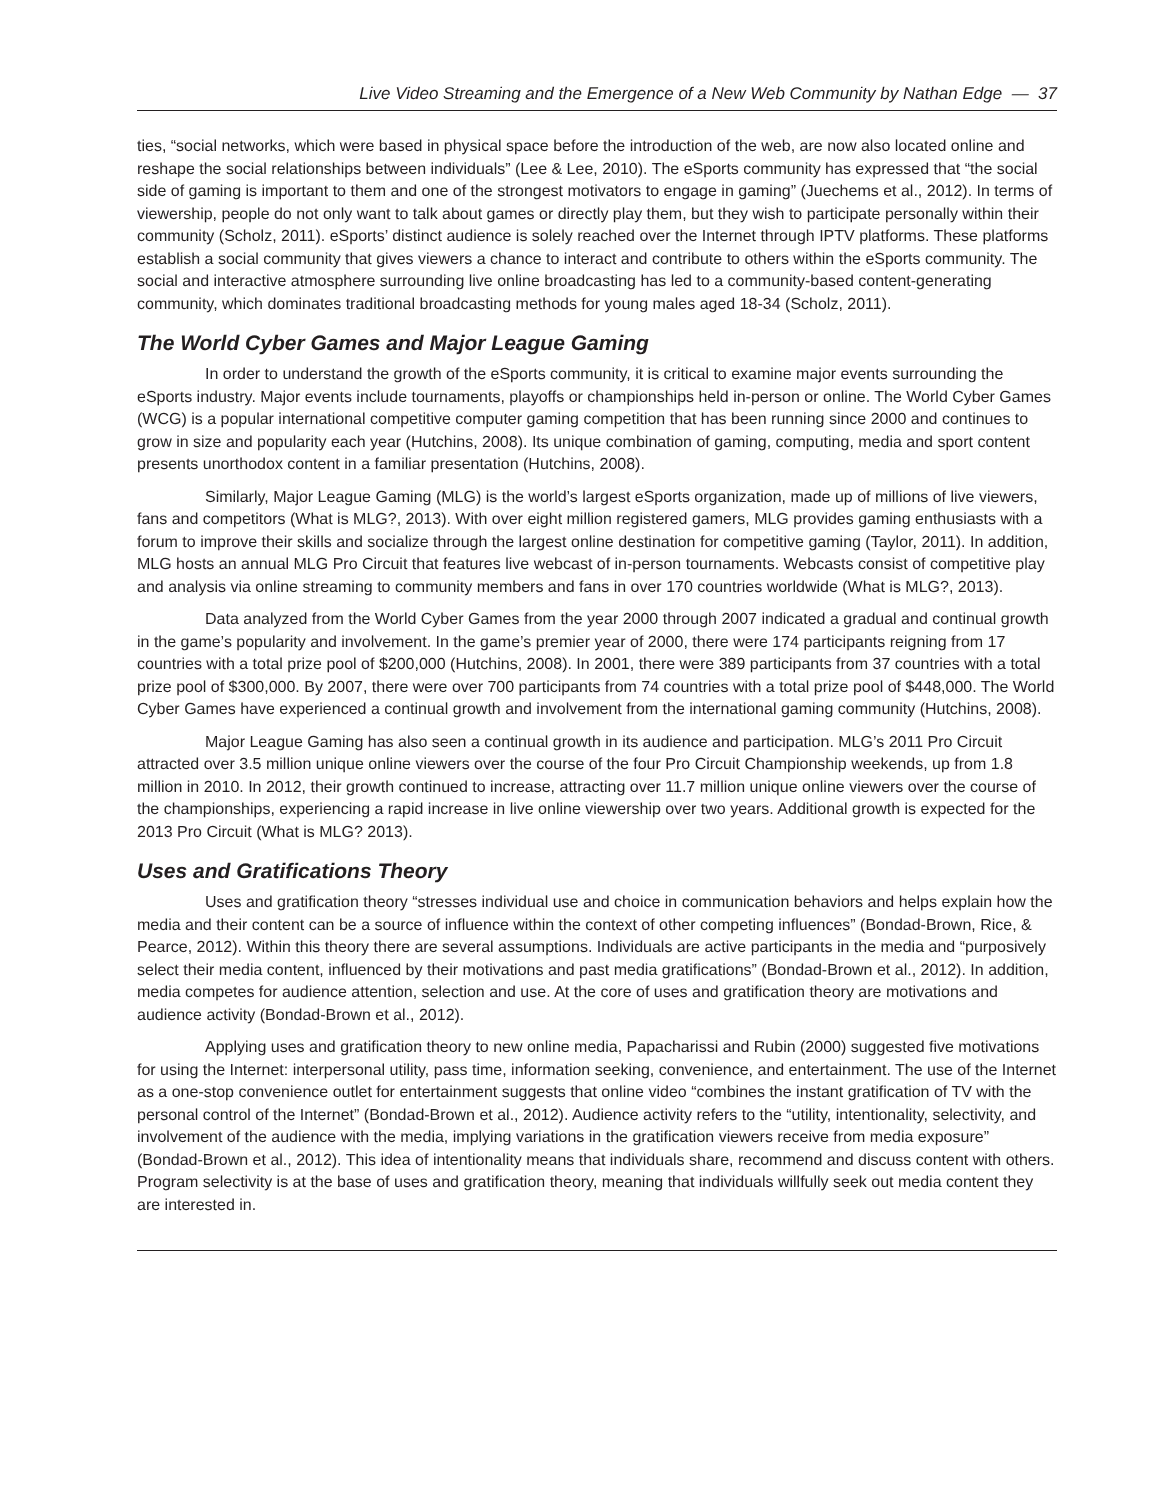Live Video Streaming and the Emergence of a New Web Community by Nathan Edge — 37
ties, “social networks, which were based in physical space before the introduction of the web, are now also located online and reshape the social relationships between individuals” (Lee & Lee, 2010). The eSports community has expressed that “the social side of gaming is important to them and one of the strongest motivators to engage in gaming” (Juechems et al., 2012). In terms of viewership, people do not only want to talk about games or directly play them, but they wish to participate personally within their community (Scholz, 2011). eSports’ distinct audience is solely reached over the Internet through IPTV platforms. These platforms establish a social community that gives viewers a chance to interact and contribute to others within the eSports community. The social and interactive atmosphere surrounding live online broadcasting has led to a community-based content-generating community, which dominates traditional broadcasting methods for young males aged 18-34 (Scholz, 2011).
The World Cyber Games and Major League Gaming
In order to understand the growth of the eSports community, it is critical to examine major events surrounding the eSports industry. Major events include tournaments, playoffs or championships held in-person or online. The World Cyber Games (WCG) is a popular international competitive computer gaming competition that has been running since 2000 and continues to grow in size and popularity each year (Hutchins, 2008). Its unique combination of gaming, computing, media and sport content presents unorthodox content in a familiar presentation (Hutchins, 2008).
Similarly, Major League Gaming (MLG) is the world’s largest eSports organization, made up of millions of live viewers, fans and competitors (What is MLG?, 2013). With over eight million registered gamers, MLG provides gaming enthusiasts with a forum to improve their skills and socialize through the largest online destination for competitive gaming (Taylor, 2011). In addition, MLG hosts an annual MLG Pro Circuit that features live webcast of in-person tournaments. Webcasts consist of competitive play and analysis via online streaming to community members and fans in over 170 countries worldwide (What is MLG?, 2013).
Data analyzed from the World Cyber Games from the year 2000 through 2007 indicated a gradual and continual growth in the game’s popularity and involvement. In the game’s premier year of 2000, there were 174 participants reigning from 17 countries with a total prize pool of $200,000 (Hutchins, 2008). In 2001, there were 389 participants from 37 countries with a total prize pool of $300,000. By 2007, there were over 700 participants from 74 countries with a total prize pool of $448,000. The World Cyber Games have experienced a continual growth and involvement from the international gaming community (Hutchins, 2008).
Major League Gaming has also seen a continual growth in its audience and participation. MLG’s 2011 Pro Circuit attracted over 3.5 million unique online viewers over the course of the four Pro Circuit Championship weekends, up from 1.8 million in 2010. In 2012, their growth continued to increase, attracting over 11.7 million unique online viewers over the course of the championships, experiencing a rapid increase in live online viewership over two years. Additional growth is expected for the 2013 Pro Circuit (What is MLG? 2013).
Uses and Gratifications Theory
Uses and gratification theory “stresses individual use and choice in communication behaviors and helps explain how the media and their content can be a source of influence within the context of other competing influences” (Bondad-Brown, Rice, & Pearce, 2012). Within this theory there are several assumptions. Individuals are active participants in the media and “purposively select their media content, influenced by their motivations and past media gratifications” (Bondad-Brown et al., 2012). In addition, media competes for audience attention, selection and use. At the core of uses and gratification theory are motivations and audience activity (Bondad-Brown et al., 2012).
Applying uses and gratification theory to new online media, Papacharissi and Rubin (2000) suggested five motivations for using the Internet: interpersonal utility, pass time, information seeking, convenience, and entertainment. The use of the Internet as a one-stop convenience outlet for entertainment suggests that online video “combines the instant gratification of TV with the personal control of the Internet” (Bondad-Brown et al., 2012). Audience activity refers to the “utility, intentionality, selectivity, and involvement of the audience with the media, implying variations in the gratification viewers receive from media exposure” (Bondad-Brown et al., 2012). This idea of intentionality means that individuals share, recommend and discuss content with others. Program selectivity is at the base of uses and gratification theory, meaning that individuals willfully seek out media content they are interested in.